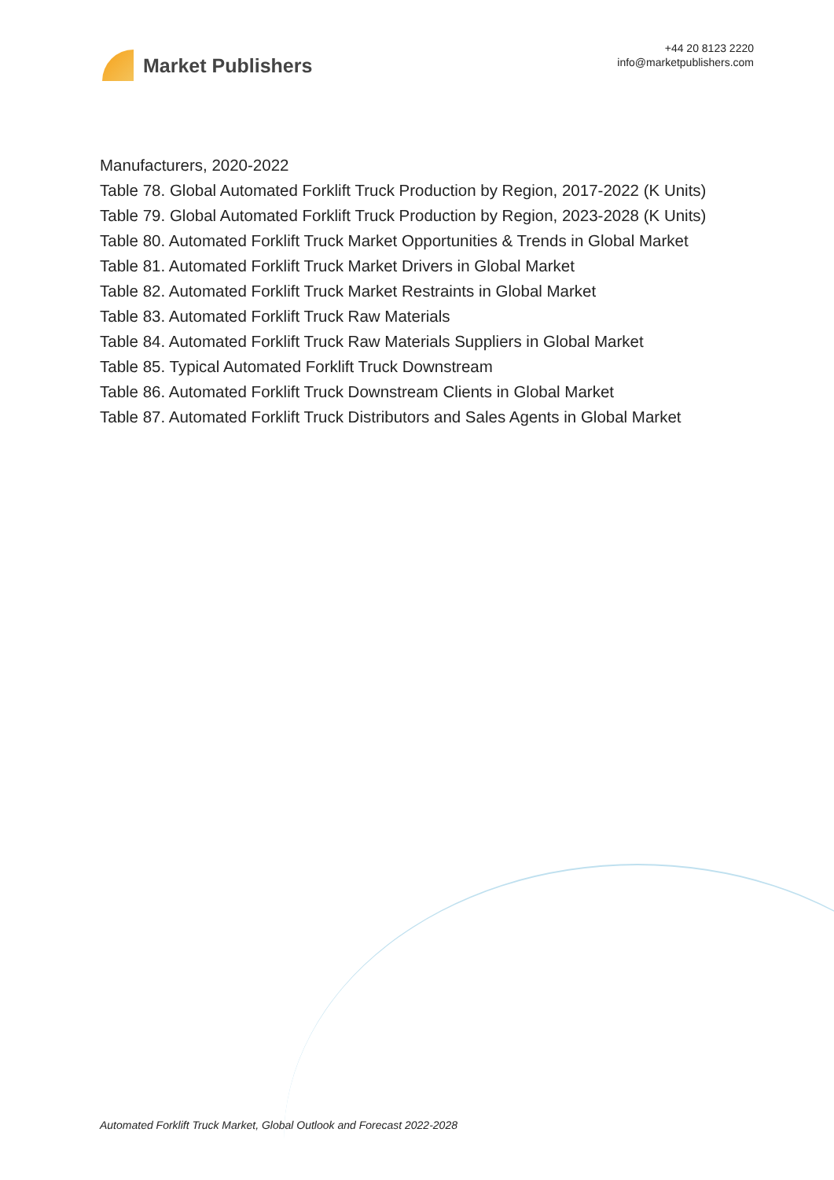Market Publishers
+44 20 8123 2220
info@marketpublishers.com
Manufacturers, 2020-2022
Table 78. Global Automated Forklift Truck Production by Region, 2017-2022 (K Units)
Table 79. Global Automated Forklift Truck Production by Region, 2023-2028 (K Units)
Table 80. Automated Forklift Truck Market Opportunities & Trends in Global Market
Table 81. Automated Forklift Truck Market Drivers in Global Market
Table 82. Automated Forklift Truck Market Restraints in Global Market
Table 83. Automated Forklift Truck Raw Materials
Table 84. Automated Forklift Truck Raw Materials Suppliers in Global Market
Table 85. Typical Automated Forklift Truck Downstream
Table 86. Automated Forklift Truck Downstream Clients in Global Market
Table 87. Automated Forklift Truck Distributors and Sales Agents in Global Market
Automated Forklift Truck Market, Global Outlook and Forecast 2022-2028